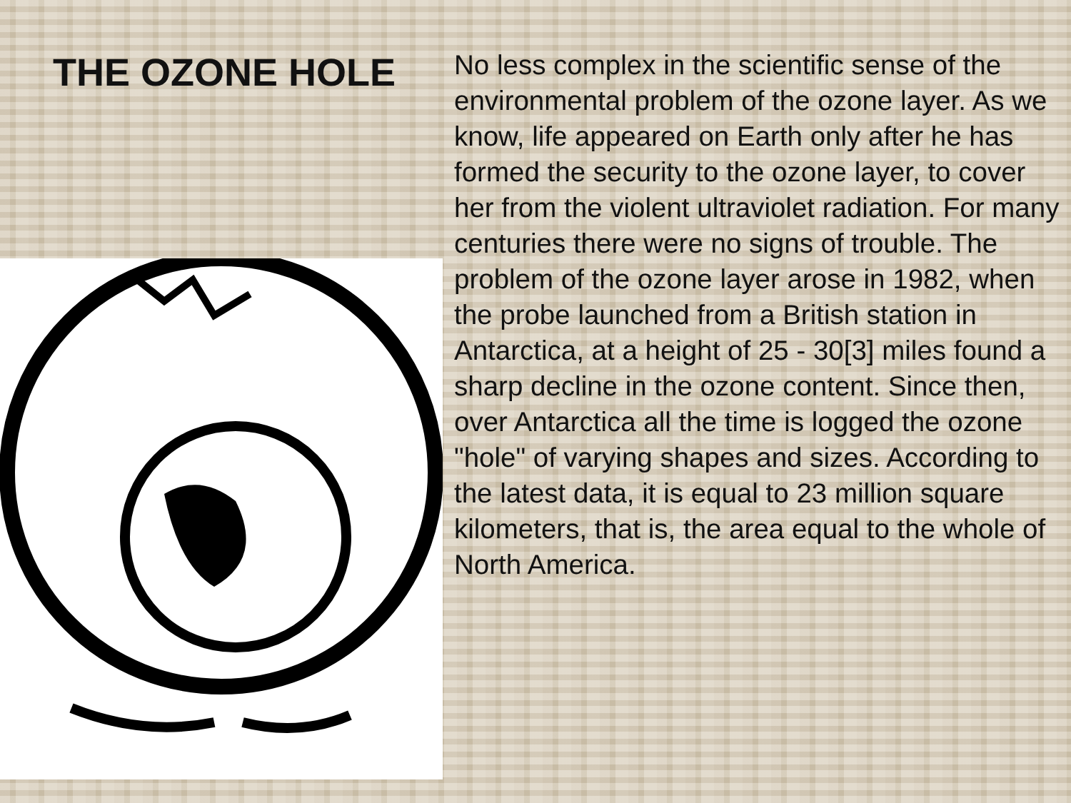THE OZONE HOLE
No less complex in the scientific sense of the environmental problem of the ozone layer. As we know, life appeared on Earth only after he has formed the security to the ozone layer, to cover her from the violent ultraviolet radiation. For many centuries there were no signs of trouble. The problem of the ozone layer arose in 1982, when the probe launched from a British station in Antarctica, at a height of 25 - 30[3] miles found a sharp decline in the ozone content. Since then, over Antarctica all the time is logged the ozone "hole" of varying shapes and sizes. According to the latest data, it is equal to 23 million square kilometers, that is, the area equal to the whole of North America.